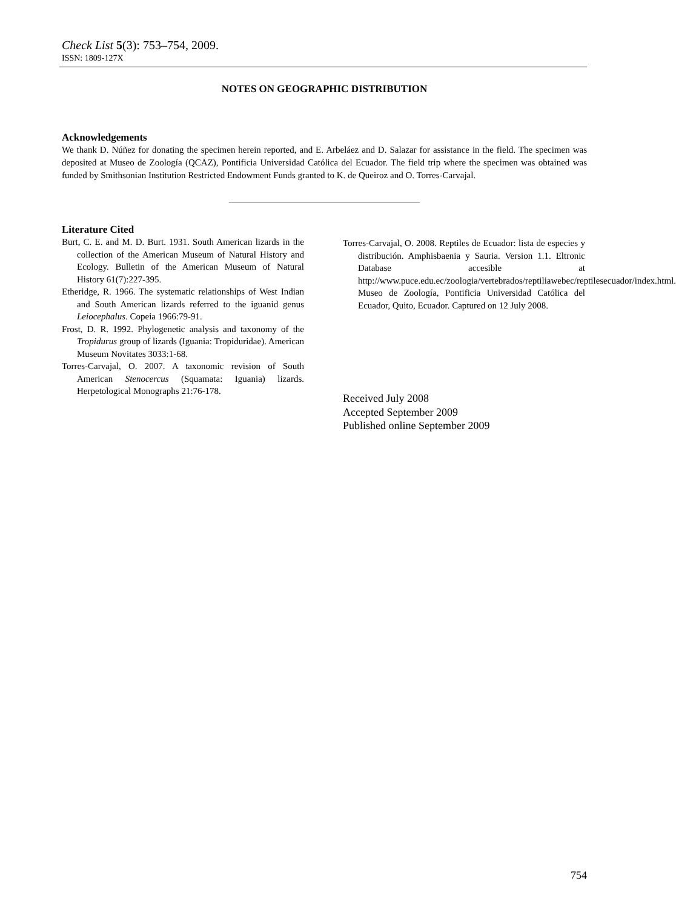Check List 5(3): 753–754, 2009.
ISSN: 1809-127X
NOTES ON GEOGRAPHIC DISTRIBUTION
Acknowledgements
We thank D. Núñez for donating the specimen herein reported, and E. Arbeláez and D. Salazar for assistance in the field. The specimen was deposited at Museo de Zoología (QCAZ), Pontificia Universidad Católica del Ecuador. The field trip where the specimen was obtained was funded by Smithsonian Institution Restricted Endowment Funds granted to K. de Queiroz and O. Torres-Carvajal.
Literature Cited
Burt, C. E. and M. D. Burt. 1931. South American lizards in the collection of the American Museum of Natural History and Ecology. Bulletin of the American Museum of Natural History 61(7):227-395.
Etheridge, R. 1966. The systematic relationships of West Indian and South American lizards referred to the iguanid genus Leiocephalus. Copeia 1966:79-91.
Frost, D. R. 1992. Phylogenetic analysis and taxonomy of the Tropidurus group of lizards (Iguania: Tropiduridae). American Museum Novitates 3033:1-68.
Torres-Carvajal, O. 2007. A taxonomic revision of South American Stenocercus (Squamata: Iguania) lizards. Herpetological Monographs 21:76-178.
Torres-Carvajal, O. 2008. Reptiles de Ecuador: lista de especies y distribución. Amphisbaenia y Sauria. Version 1.1. Eltronic Database accesible at http://www.puce.edu.ec/zoologia/vertebrados/reptiliawebec/reptilesecuador/index.html. Museo de Zoología, Pontificia Universidad Católica del Ecuador, Quito, Ecuador. Captured on 12 July 2008.
Received July 2008
Accepted September 2009
Published online September 2009
754